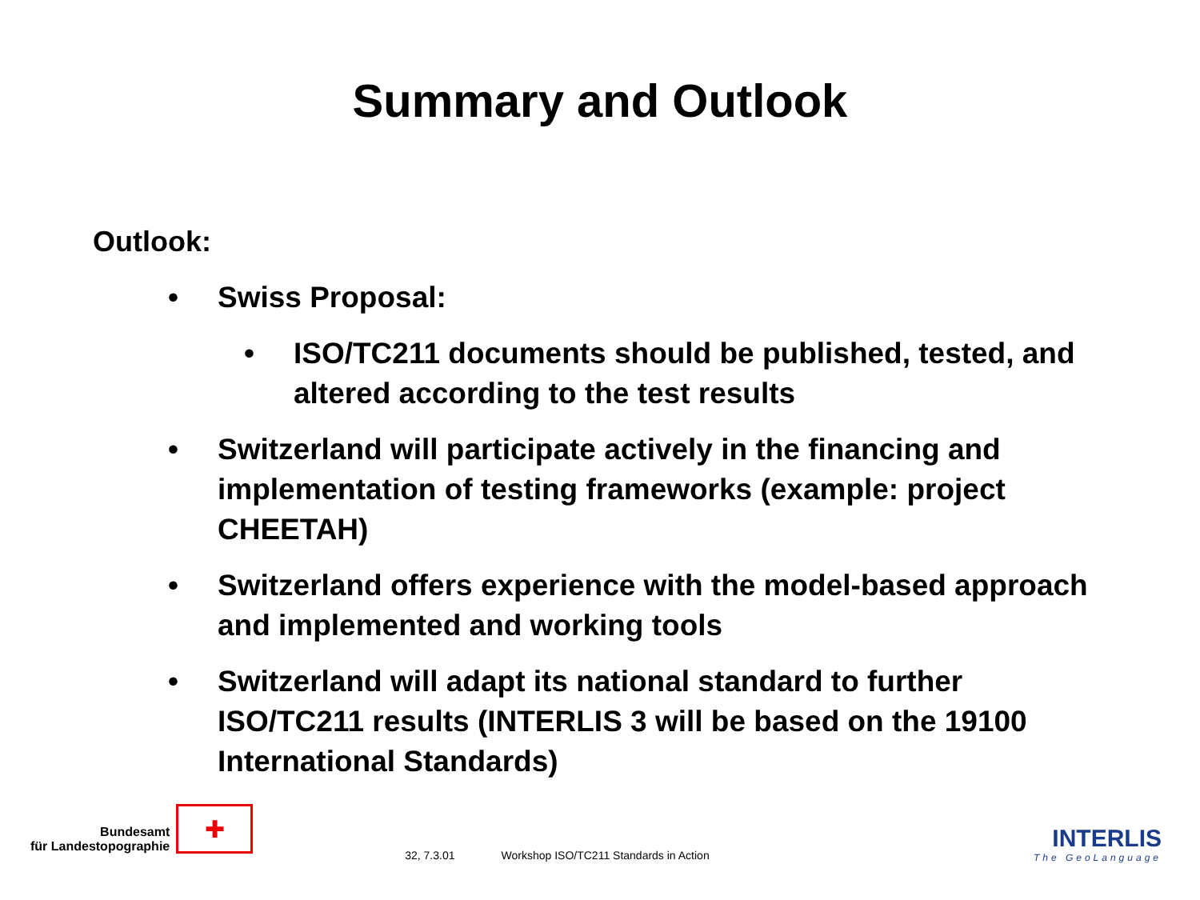Summary and Outlook
Outlook:
• Swiss Proposal:
• ISO/TC211 documents should be published, tested, and altered according to the test results
• Switzerland will participate actively in the financing and implementation of testing frameworks (example: project CHEETAH)
• Switzerland offers experience with the model-based approach and implemented and working tools
• Switzerland will adapt its national standard to further ISO/TC211 results (INTERLIS 3 will be based on the 19100 International Standards)
Bundesamt
für Landestopographie
✚
32, 7.3.01
Workshop ISO/TC211 Standards in Action
INTERLIS
The GeoLanguage